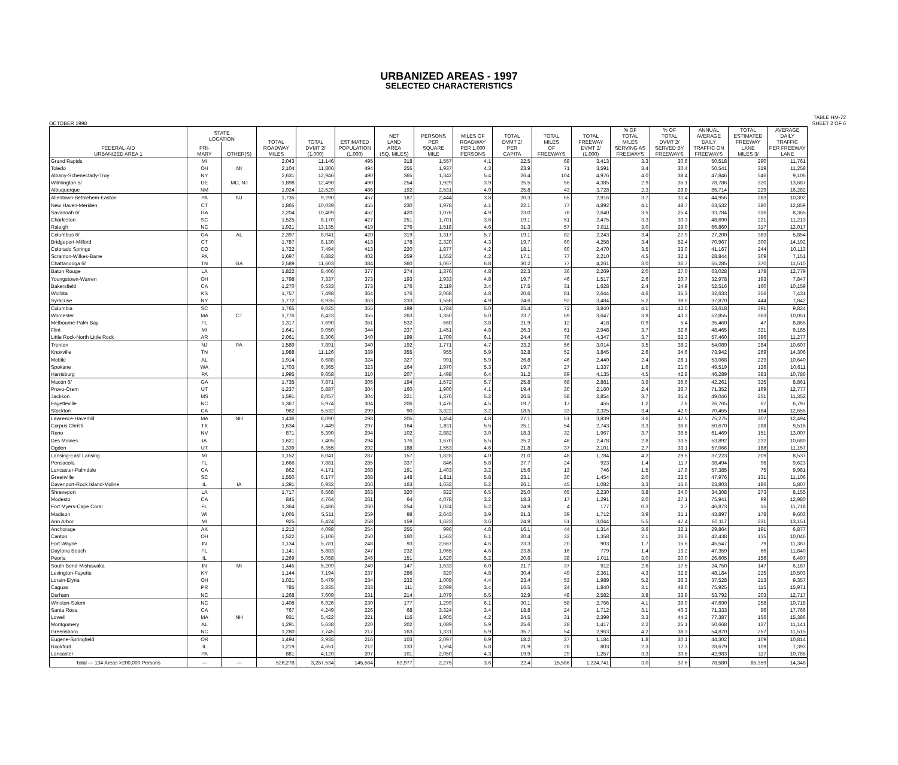URBANIZED AREAS - 1997
SELECTED CHARACTERISTICS
OCTOBER 1998
TABLE HM-72
SHEET 2 OF 6
| FEDERAL-AID URBANIZED AREA 1 | STATE LOCATION | | TOTAL ROADWAY MILES | TOTAL DVMT 2/ (1,000) | ESTIMATED POPULATION (1,000) | NET LAND AREA (SQ. MILES) | PERSONS PER SQUARE MILE | MILES OF ROADWAY PER 1,000 PERSONS | TOTAL DVMT 2/ PER CAPITA | TOTAL MILES OF FREEWAYS | TOTAL FREEWAY DVMT 2/ (1,000) | % OF TOTAL MILES SERVING AS FREEWAYS | % OF TOTAL DVMT 2/ SERVED BY FREEWAYS | ANNUAL AVERAGE DAILY TRAFFIC ON FREEWAYS | TOTAL ESTIMATED FREEWAY LANE MILES 3/ | AVERAGE DAILY TRAFFIC PER FREEWAY LANE |
| --- | --- | --- | --- | --- | --- | --- | --- | --- | --- | --- | --- | --- | --- | --- | --- | --- |
| | PRI- MARY | OTHER(S) | | | | | | | | | | | | | | |
| Grand Rapids | MI | | 2,043 | 11,146 | 495 | 318 | 1,557 | 4.1 | 22.5 | 68 | 3,413 | 3.3 | 30.6 | 50,518 | 290 | 11,761 |
| Toledo | OH | MI | 2,104 | 11,806 | 494 | 255 | 1,937 | 4.3 | 23.9 | 71 | 3,591 | 3.4 | 30.4 | 50,541 | 319 | 11,258 |
| Albany-Schenectady-Troy | NY | | 2,631 | 12,946 | 490 | 365 | 1,342 | 5.4 | 26.4 | 104 | 4,976 | 4.0 | 38.4 | 47,846 | 546 | 9,106 |
| Wilmington 5/ | DE | MD, NJ | 1,898 | 12,490 | 490 | 254 | 1,929 | 3.9 | 25.5 | 56 | 4,385 | 2.9 | 35.1 | 78,786 | 320 | 13,687 |
| Albuquerque | NM | | 1,924 | 12,529 | 486 | 192 | 2,531 | 4.0 | 25.8 | 43 | 3,728 | 2.3 | 29.8 | 85,714 | 229 | 16,282 |
| Allentown-Bethlehem-Easton | PA | NJ | 1,735 | 9,290 | 457 | 187 | 2,444 | 3.8 | 20.3 | 65 | 2,916 | 3.7 | 31.4 | 44,956 | 283 | 10,302 |
| New Haven-Meriden | CT | | 1,865 | 10,039 | 455 | 230 | 1,978 | 4.1 | 22.1 | 77 | 4,892 | 4.1 | 48.7 | 63,532 | 380 | 12,859 |
| Savannah 6/ | GA | | 2,204 | 10,409 | 452 | 420 | 1,076 | 4.9 | 23.0 | 78 | 2,640 | 3.5 | 25.4 | 33,784 | 316 | 8,365 |
| Charleston | SC | | 1,525 | 8,170 | 427 | 251 | 1,701 | 3.6 | 19.1 | 51 | 2,475 | 3.3 | 30.3 | 48,690 | 221 | 11,213 |
| Raleigh | NC | | 1,921 | 13,135 | 419 | 276 | 1,518 | 4.6 | 31.3 | 57 | 3,811 | 3.0 | 29.0 | 66,860 | 317 | 12,017 |
| Columbus 6/ | GA | AL | 2,397 | 8,041 | 420 | 319 | 1,317 | 5.7 | 19.1 | 82 | 2,243 | 3.4 | 27.9 | 27,200 | 383 | 5,854 |
| Bridgeport-Milford | CT | | 1,787 | 8,130 | 413 | 178 | 2,320 | 4.3 | 19.7 | 60 | 4,258 | 3.4 | 52.4 | 70,967 | 300 | 14,192 |
| Colorado Springs | CO | | 1,722 | 7,494 | 413 | 220 | 1,877 | 4.2 | 18.1 | 60 | 2,470 | 3.5 | 33.0 | 41,167 | 244 | 10,113 |
| Scranton-Wilkes-Barre | PA | | 1,697 | 6,882 | 402 | 259 | 1,552 | 4.2 | 17.1 | 77 | 2,210 | 4.5 | 32.1 | 28,844 | 309 | 7,151 |
| Chattanooga 6/ | TN | GA | 2,589 | 11,603 | 384 | 360 | 1,067 | 6.8 | 30.2 | 77 | 4,261 | 3.0 | 36.7 | 55,285 | 370 | 11,510 |
| Baton Rouge | LA | | 1,822 | 8,406 | 377 | 274 | 1,376 | 4.8 | 22.3 | 36 | 2,269 | 2.0 | 27.0 | 63,028 | 178 | 12,779 |
| Youngstown-Warren | OH | | 1,798 | 7,337 | 373 | 193 | 1,933 | 4.8 | 19.7 | 46 | 1,517 | 2.6 | 20.7 | 32,978 | 193 | 7,847 |
| Bakersfield | CA | | 1,270 | 6,533 | 373 | 176 | 2,119 | 3.4 | 17.5 | 31 | 1,628 | 2.4 | 24.9 | 52,516 | 160 | 10,159 |
| Wichita | KS | | 1,757 | 7,498 | 364 | 176 | 2,068 | 4.8 | 20.6 | 81 | 2,644 | 4.6 | 35.3 | 32,633 | 356 | 7,431 |
| Syracuse | NY | | 1,772 | 8,935 | 363 | 233 | 1,558 | 4.9 | 24.6 | 92 | 3,484 | 5.2 | 39.0 | 37,870 | 444 | 7,842 |
| Columbia | SC | | 1,765 | 9,025 | 355 | 199 | 1,784 | 5.0 | 25.4 | 72 | 3,840 | 4.1 | 42.5 | 53,618 | 391 | 9,824 |
| Worcester | MA | CT | 1,776 | 8,423 | 355 | 263 | 1,350 | 5.0 | 23.7 | 69 | 3,647 | 3.9 | 43.3 | 52,855 | 363 | 10,051 |
| Melbourne-Palm Bay | FL | | 1,317 | 7,690 | 351 | 532 | 660 | 3.8 | 21.9 | 12 | 418 | 0.9 | 5.4 | 35,460 | 47 | 8,865 |
| Flint | MI | | 1,641 | 9,050 | 344 | 237 | 1,451 | 4.8 | 26.3 | 61 | 2,948 | 3.7 | 32.6 | 48,465 | 321 | 9,185 |
| Little Rock-North Little Rock | AR | | 2,061 | 8,306 | 340 | 199 | 1,709 | 6.1 | 24.4 | 76 | 4,347 | 3.7 | 52.3 | 57,460 | 386 | 11,277 |
| Trenton | NJ | PA | 1,589 | 7,891 | 340 | 192 | 1,771 | 4.7 | 23.2 | 56 | 3,014 | 3.5 | 38.2 | 54,089 | 284 | 10,607 |
| Knoxville | TN | | 1,988 | 11,126 | 339 | 355 | 955 | 5.9 | 32.8 | 52 | 3,845 | 2.6 | 34.6 | 73,942 | 269 | 14,306 |
| Mobile | AL | | 1,914 | 8,688 | 324 | 327 | 991 | 5.9 | 26.8 | 46 | 2,440 | 2.4 | 28.1 | 53,068 | 229 | 10,640 |
| Spokane | WA | | 1,703 | 6,365 | 323 | 164 | 1,970 | 5.3 | 19.7 | 27 | 1,337 | 1.6 | 21.0 | 49,519 | 126 | 10,611 |
| Harrisburg | PA | | 1,995 | 9,658 | 310 | 207 | 1,498 | 6.4 | 31.2 | 89 | 4,135 | 4.5 | 42.8 | 46,289 | 383 | 10,786 |
| Macon 6/ | GA | | 1,735 | 7,871 | 305 | 194 | 1,572 | 5.7 | 25.8 | 68 | 2,881 | 3.9 | 36.6 | 42,261 | 325 | 8,861 |
| Provo-Orem | UT | | 1,237 | 5,887 | 304 | 160 | 1,900 | 4.1 | 19.4 | 30 | 2,160 | 2.4 | 36.7 | 71,352 | 169 | 12,777 |
| Jackson | MS | | 1,591 | 8,057 | 304 | 221 | 1,376 | 5.2 | 26.5 | 58 | 2,854 | 3.7 | 35.4 | 49,046 | 251 | 11,352 |
| Fayetteville | NC | | 1,367 | 5,974 | 304 | 206 | 1,476 | 4.5 | 19.7 | 17 | 455 | 1.2 | 7.6 | 26,765 | 67 | 6,797 |
| Stockton | CA | | 962 | 5,532 | 299 | 90 | 3,322 | 3.2 | 18.5 | 33 | 2,325 | 3.4 | 42.0 | 70,455 | 184 | 12,655 |
| Lawrence-Haverhill | MA | NH | 1,436 | 8,090 | 298 | 205 | 1,454 | 4.8 | 27.1 | 51 | 3,839 | 3.6 | 47.5 | 75,275 | 307 | 12,494 |
| Corpus Christi | TX | | 1,634 | 7,449 | 297 | 164 | 1,811 | 5.5 | 25.1 | 54 | 2,743 | 3.3 | 36.8 | 50,670 | 288 | 9,516 |
| Reno | NV | | 871 | 5,390 | 294 | 102 | 2,882 | 3.0 | 18.3 | 32 | 1,967 | 3.7 | 36.5 | 61,469 | 151 | 13,007 |
| Des Moines | IA | | 1,621 | 7,405 | 294 | 176 | 1,670 | 5.5 | 25.2 | 46 | 2,478 | 2.8 | 33.5 | 53,892 | 232 | 10,680 |
| Ogden | UT | | 1,339 | 6,355 | 292 | 188 | 1,553 | 4.6 | 21.8 | 37 | 2,101 | 2.7 | 33.1 | 57,066 | 188 | 11,157 |
| Lansing-East Lansing | MI | | 1,152 | 6,041 | 287 | 157 | 1,828 | 4.0 | 21.0 | 48 | 1,784 | 4.2 | 29.5 | 37,223 | 209 | 8,537 |
| Pensacola | FL | | 1,666 | 7,881 | 285 | 337 | 846 | 5.8 | 27.7 | 24 | 923 | 1.4 | 11.7 | 38,494 | 96 | 9,623 |
| Lancaster-Palmdale | CA | | 862 | 4,171 | 268 | 191 | 1,403 | 3.2 | 15.6 | 13 | 746 | 1.5 | 17.9 | 57,385 | 75 | 9,981 |
| Greenville | SC | | 1,550 | 6,177 | 268 | 148 | 1,811 | 5.8 | 23.1 | 30 | 1,454 | 2.0 | 23.5 | 47,976 | 131 | 11,106 |
| Davenport-Rock Island-Moline | IL | IA | 1,391 | 6,932 | 266 | 163 | 1,632 | 5.2 | 26.1 | 45 | 1,082 | 3.3 | 15.6 | 23,803 | 186 | 5,807 |
| Shreveport | LA | | 1,717 | 6,568 | 263 | 320 | 822 | 6.5 | 25.0 | 65 | 2,230 | 3.8 | 34.0 | 34,308 | 273 | 8,155 |
| Modesto | CA | | 845 | 4,764 | 261 | 64 | 4,078 | 3.2 | 18.3 | 17 | 1,291 | 2.0 | 27.1 | 75,941 | 99 | 12,980 |
| Fort Myers-Cape Coral | FL | | 1,364 | 6,486 | 260 | 254 | 1,024 | 5.2 | 24.9 | 4 | 177 | 0.3 | 2.7 | 46,873 | 15 | 11,718 |
| Madison | WI | | 1,005 | 5,511 | 259 | 98 | 2,643 | 3.9 | 21.3 | 39 | 1,712 | 3.9 | 31.1 | 43,897 | 178 | 9,603 |
| Ann Arbor | MI | | 925 | 6,424 | 258 | 159 | 1,623 | 3.6 | 24.9 | 51 | 3,044 | 5.5 | 47.4 | 60,117 | 231 | 13,151 |
| Anchorage | AK | | 1,212 | 4,098 | 254 | 255 | 996 | 4.8 | 16.1 | 44 | 1,314 | 3.6 | 32.1 | 29,864 | 191 | 6,877 |
| Canton | OH | | 1,522 | 5,106 | 250 | 160 | 1,563 | 6.1 | 20.4 | 32 | 1,358 | 2.1 | 26.6 | 42,438 | 135 | 10,046 |
| Fort Wayne | IN | | 1,134 | 5,781 | 248 | 93 | 2,667 | 4.6 | 23.3 | 20 | 903 | 1.7 | 15.6 | 45,547 | 79 | 11,387 |
| Daytona Beach | FL | | 1,141 | 5,883 | 247 | 232 | 1,065 | 4.6 | 23.8 | 16 | 779 | 1.4 | 13.2 | 47,359 | 66 | 11,840 |
| Peoria | IL | | 1,269 | 5,058 | 246 | 151 | 1,629 | 5.2 | 20.6 | 38 | 1,011 | 3.0 | 20.0 | 26,605 | 156 | 6,497 |
| South Bend-Mishawaka | IN | MI | 1,445 | 5,209 | 240 | 147 | 1,633 | 6.0 | 21.7 | 37 | 912 | 2.6 | 17.5 | 24,750 | 147 | 6,187 |
| Lexington-Fayette | KY | | 1,144 | 7,194 | 237 | 286 | 829 | 4.8 | 30.4 | 49 | 2,361 | 4.3 | 32.8 | 48,184 | 225 | 10,503 |
| Lorain-Elyria | OH | | 1,021 | 5,479 | 234 | 232 | 1,009 | 4.4 | 23.4 | 53 | 1,989 | 5.2 | 36.3 | 37,528 | 213 | 9,357 |
| Caguas | PR | | 785 | 3,835 | 233 | 111 | 2,099 | 3.4 | 16.5 | 24 | 1,840 | 3.1 | 48.0 | 75,925 | 115 | 15,971 |
| Durham | NC | | 1,268 | 7,609 | 231 | 214 | 1,079 | 5.5 | 32.9 | 48 | 2,582 | 3.8 | 33.9 | 53,792 | 203 | 12,717 |
| Winston-Salem | NC | | 1,408 | 6,926 | 230 | 177 | 1,299 | 6.1 | 30.1 | 58 | 2,766 | 4.1 | 39.9 | 47,690 | 258 | 10,718 |
| Santa Rosa | CA | | 767 | 4,249 | 226 | 68 | 3,324 | 3.4 | 18.8 | 24 | 1,712 | 3.1 | 40.3 | 71,333 | 96 | 17,766 |
| Lowell | MA | NH | 931 | 5,422 | 221 | 116 | 1,905 | 4.2 | 24.5 | 31 | 2,399 | 3.3 | 44.2 | 77,387 | 156 | 15,386 |
| Montgomery | AL | | 1,291 | 5,638 | 220 | 202 | 1,089 | 5.9 | 25.6 | 28 | 1,417 | 2.2 | 25.1 | 50,668 | 127 | 11,141 |
| Greensboro | NC | | 1,280 | 7,745 | 217 | 163 | 1,331 | 5.9 | 35.7 | 54 | 2,963 | 4.2 | 38.3 | 54,870 | 257 | 11,515 |
| Eugene-Springfield | OR | | 1,494 | 3,935 | 216 | 103 | 2,097 | 6.9 | 18.2 | 27 | 1,184 | 1.8 | 30.1 | 44,302 | 109 | 10,814 |
| Rockford | IL | | 1,219 | 4,651 | 212 | 133 | 1,594 | 5.8 | 21.9 | 28 | 803 | 2.3 | 17.3 | 28,679 | 109 | 7,393 |
| Lancaster | PA | | 881 | 4,120 | 207 | 101 | 2,050 | 4.3 | 19.9 | 29 | 1,257 | 3.3 | 30.5 | 42,983 | 117 | 10,785 |
| Total — 134 Areas >200,000 Persons | — | — | 526,278 | 3,257,534 | 145,564 | 63,977 | 2,275 | 3.6 | 22.4 | 15,586 | 1,224,741 | 3.0 | 37.6 | 78,580 | 85,359 | 14,348 |